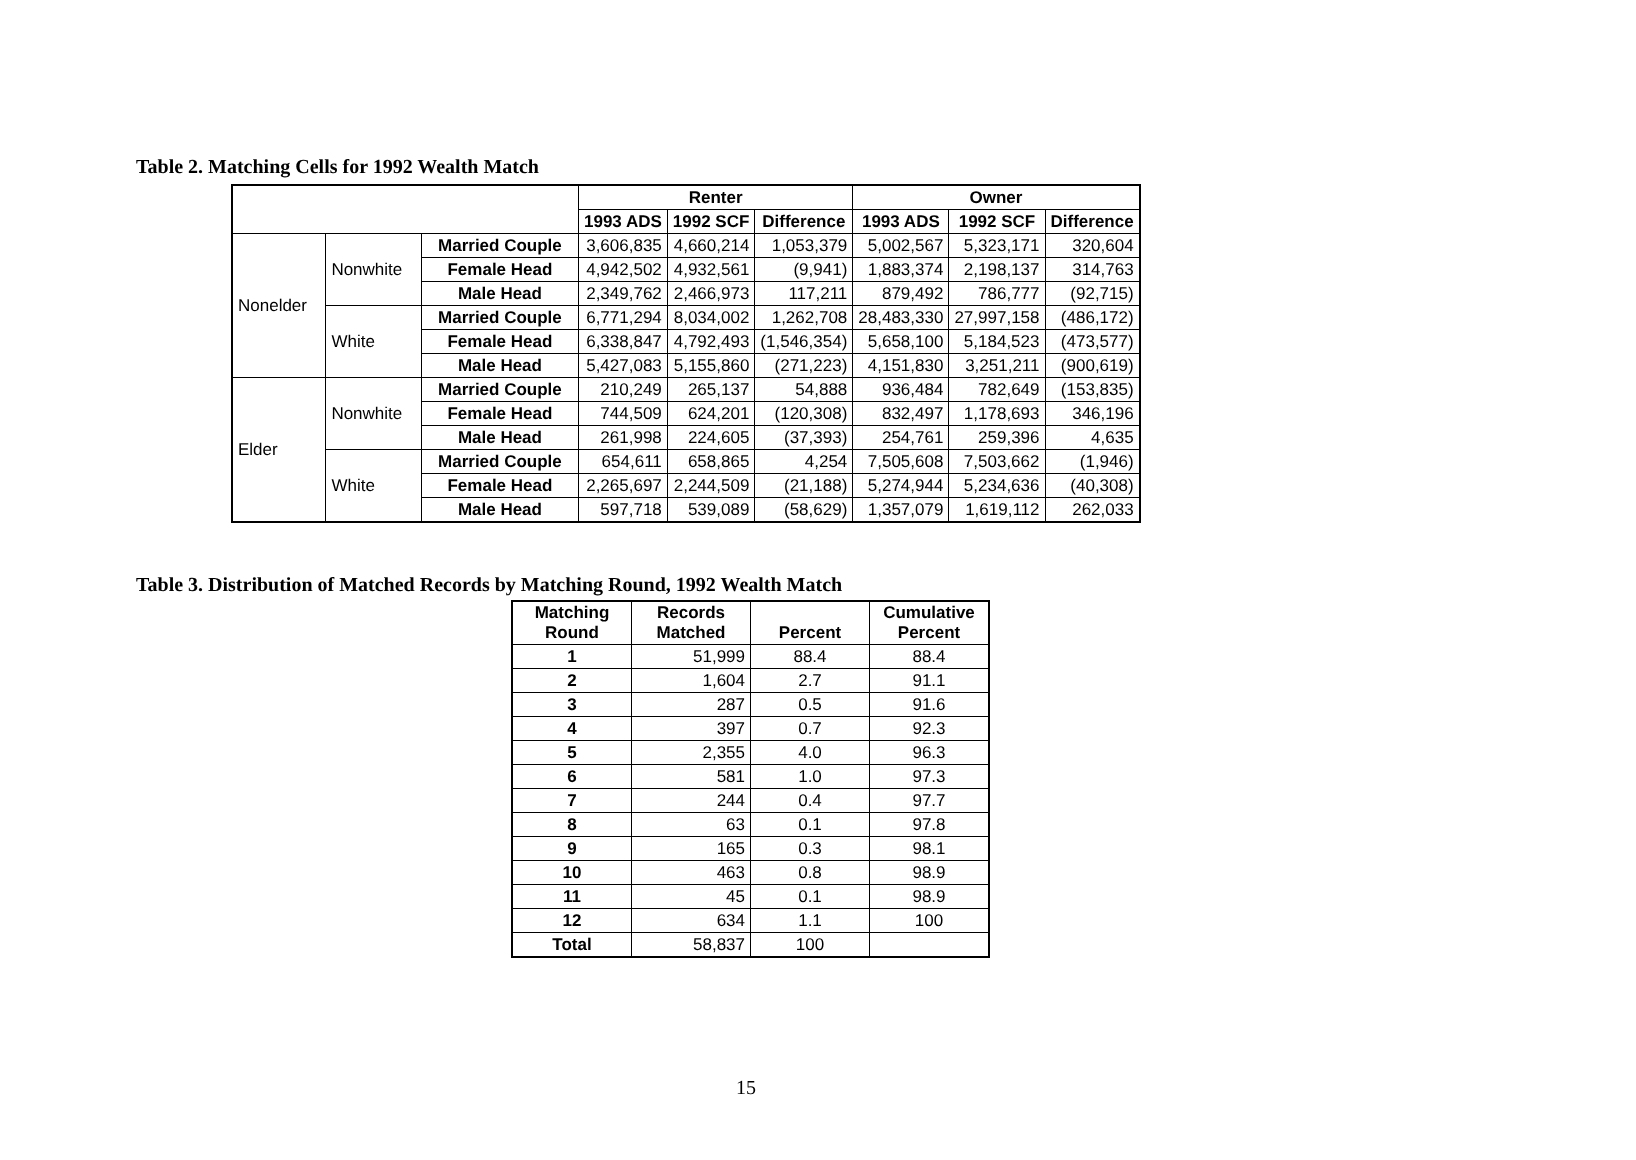Table 2. Matching Cells for 1992 Wealth Match
| | | | Renter | | | Owner | | |
| | | | 1993 ADS | 1992 SCF | Difference | 1993 ADS | 1992 SCF | Difference |
| Nonelder | Nonwhite | Married Couple | 3,606,835 | 4,660,214 | 1,053,379 | 5,002,567 | 5,323,171 | 320,604 |
| | | Female Head | 4,942,502 | 4,932,561 | (9,941) | 1,883,374 | 2,198,137 | 314,763 |
| | | Male Head | 2,349,762 | 2,466,973 | 117,211 | 879,492 | 786,777 | (92,715) |
| | White | Married Couple | 6,771,294 | 8,034,002 | 1,262,708 | 28,483,330 | 27,997,158 | (486,172) |
| | | Female Head | 6,338,847 | 4,792,493 | (1,546,354) | 5,658,100 | 5,184,523 | (473,577) |
| | | Male Head | 5,427,083 | 5,155,860 | (271,223) | 4,151,830 | 3,251,211 | (900,619) |
| Elder | Nonwhite | Married Couple | 210,249 | 265,137 | 54,888 | 936,484 | 782,649 | (153,835) |
| | | Female Head | 744,509 | 624,201 | (120,308) | 832,497 | 1,178,693 | 346,196 |
| | | Male Head | 261,998 | 224,605 | (37,393) | 254,761 | 259,396 | 4,635 |
| | White | Married Couple | 654,611 | 658,865 | 4,254 | 7,505,608 | 7,503,662 | (1,946) |
| | | Female Head | 2,265,697 | 2,244,509 | (21,188) | 5,274,944 | 5,234,636 | (40,308) |
| | | Male Head | 597,718 | 539,089 | (58,629) | 1,357,079 | 1,619,112 | 262,033 |
Table 3. Distribution of Matched Records by Matching Round, 1992 Wealth Match
| Matching Round | Records Matched | Percent | Cumulative Percent |
| --- | --- | --- | --- |
| 1 | 51,999 | 88.4 | 88.4 |
| 2 | 1,604 | 2.7 | 91.1 |
| 3 | 287 | 0.5 | 91.6 |
| 4 | 397 | 0.7 | 92.3 |
| 5 | 2,355 | 4.0 | 96.3 |
| 6 | 581 | 1.0 | 97.3 |
| 7 | 244 | 0.4 | 97.7 |
| 8 | 63 | 0.1 | 97.8 |
| 9 | 165 | 0.3 | 98.1 |
| 10 | 463 | 0.8 | 98.9 |
| 11 | 45 | 0.1 | 98.9 |
| 12 | 634 | 1.1 | 100 |
| Total | 58,837 | 100 | |
15